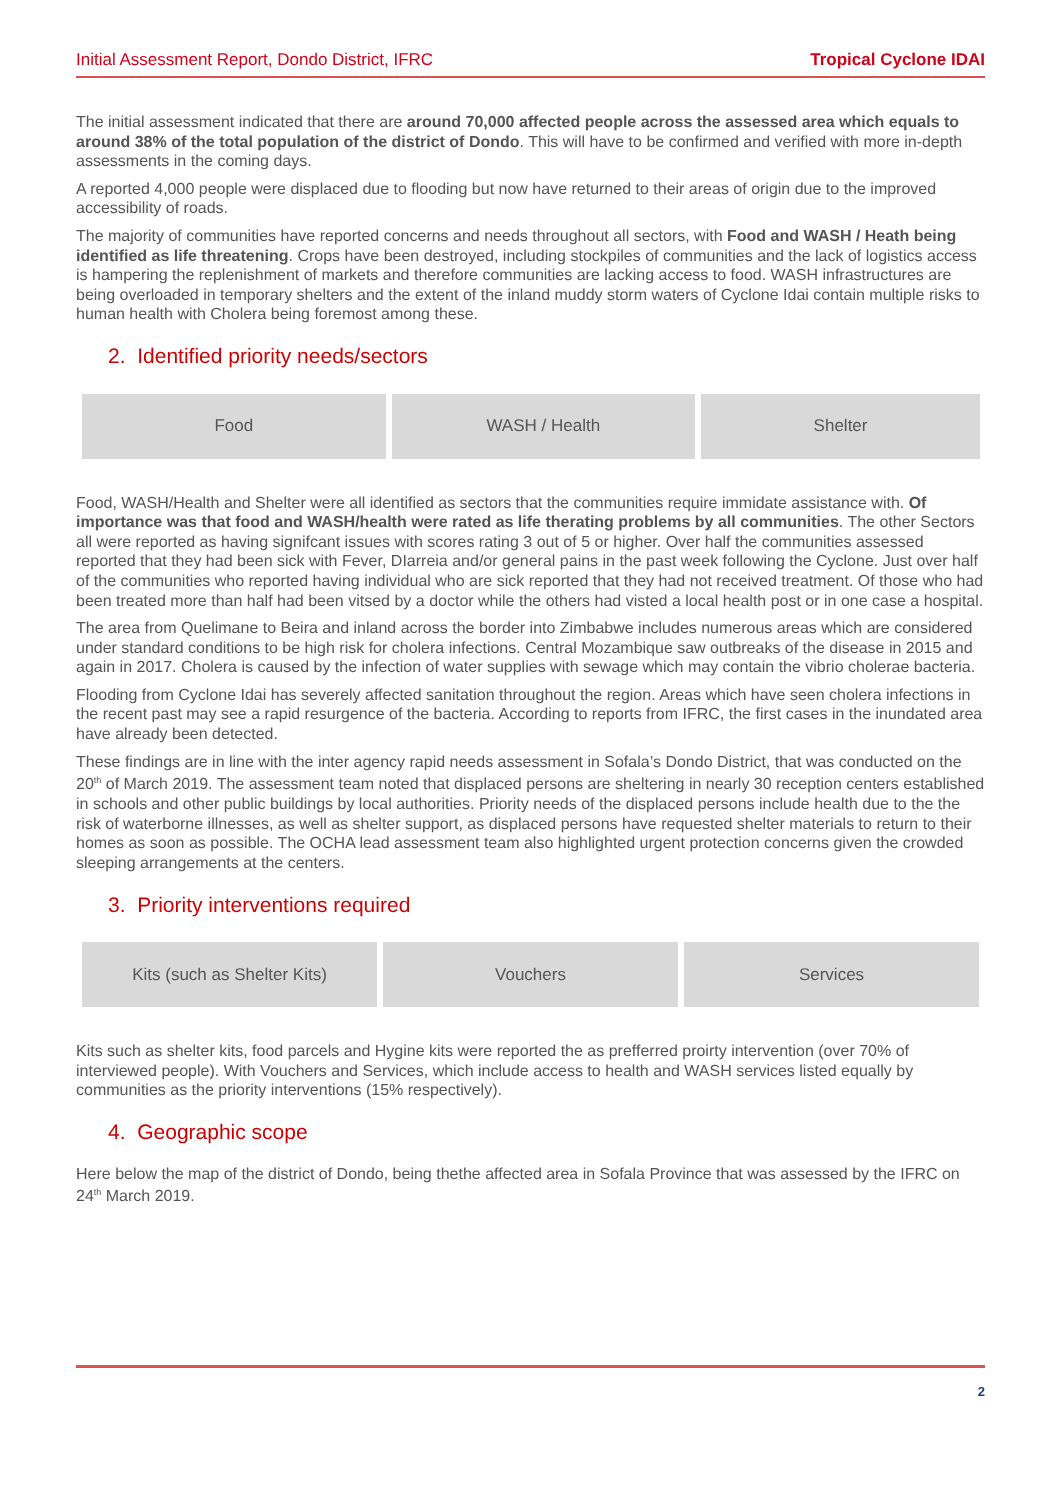Initial Assessment Report, Dondo District, IFRC Tropical Cyclone IDAI
The initial assessment indicated that there are around 70,000 affected people across the assessed area which equals to around 38% of the total population of the district of Dondo. This will have to be confirmed and verified with more in-depth assessments in the coming days.
A reported 4,000 people were displaced due to flooding but now have returned to their areas of origin due to the improved accessibility of roads.
The majority of communities have reported concerns and needs throughout all sectors, with Food and WASH / Heath being identified as life threatening. Crops have been destroyed, including stockpiles of communities and the lack of logistics access is hampering the replenishment of markets and therefore communities are lacking access to food. WASH infrastructures are being overloaded in temporary shelters and the extent of the inland muddy storm waters of Cyclone Idai contain multiple risks to human health with Cholera being foremost among these.
2. Identified priority needs/sectors
| Food | WASH / Health | Shelter |
Food, WASH/Health and Shelter were all identified as sectors that the communities require immidate assistance with. Of importance was that food and WASH/health were rated as life therating problems by all communities. The other Sectors all were reported as having signifcant issues with scores rating 3 out of 5 or higher. Over half the communities assessed reported that they had been sick with Fever, DIarreia and/or general pains in the past week following the Cyclone. Just over half of the communities who reported having individual who are sick reported that they had not received treatment. Of those who had been treated more than half had been vitsed by a doctor while the others had visted a local health post or in one case a hospital.
The area from Quelimane to Beira and inland across the border into Zimbabwe includes numerous areas which are considered under standard conditions to be high risk for cholera infections. Central Mozambique saw outbreaks of the disease in 2015 and again in 2017. Cholera is caused by the infection of water supplies with sewage which may contain the vibrio cholerae bacteria.
Flooding from Cyclone Idai has severely affected sanitation throughout the region. Areas which have seen cholera infections in the recent past may see a rapid resurgence of the bacteria. According to reports from IFRC, the first cases in the inundated area have already been detected.
These findings are in line with the inter agency rapid needs assessment in Sofala’s Dondo District, that was conducted on the 20<sup>th</sup> of March 2019. The assessment team noted that displaced persons are sheltering in nearly 30 reception centers established in schools and other public buildings by local authorities. Priority needs of the displaced persons include health due to the the risk of waterborne illnesses, as well as shelter support, as displaced persons have requested shelter materials to return to their homes as soon as possible. The OCHA lead assessment team also highlighted urgent protection concerns given the crowded sleeping arrangements at the centers.
3. Priority interventions required
| Kits (such as Shelter Kits) | Vouchers | Services |
Kits such as shelter kits, food parcels and Hygine kits were reported the as prefferred proirty intervention (over 70% of interviewed people). With Vouchers and Services, which include access to health and WASH services listed equally by communities as the priority interventions (15% respectively).
4. Geographic scope
Here below the map of the district of Dondo, being thethe affected area in Sofala Province that was assessed by the IFRC on 24<sup>th</sup> March 2019.
2